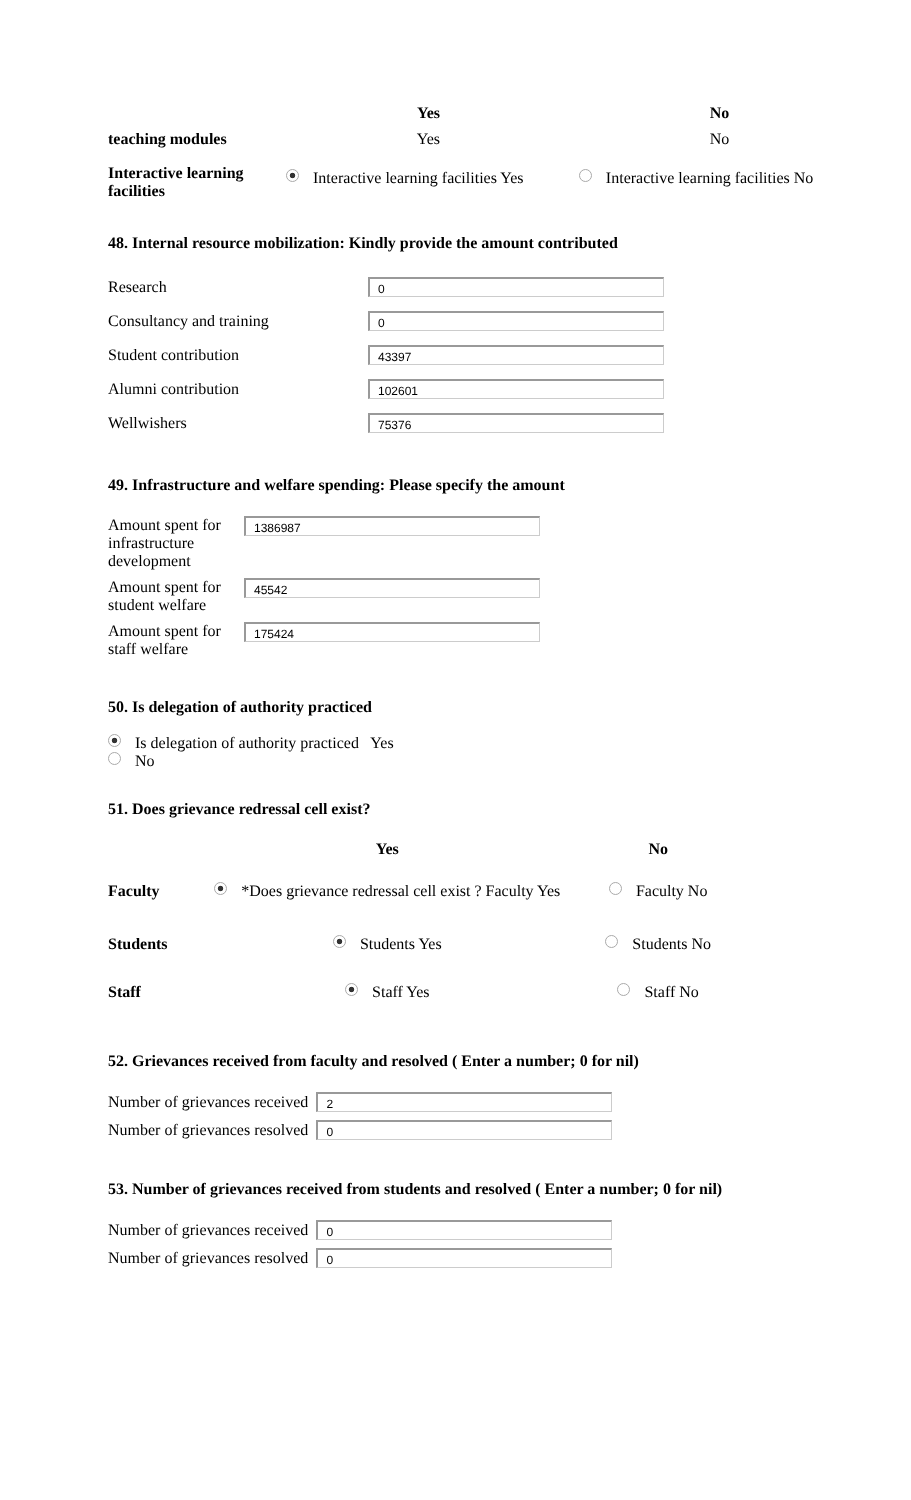| | Yes | No |
| teaching modules | Yes | No |
| Interactive learning facilities | Interactive learning facilities Yes | Interactive learning facilities No |
48. Internal resource mobilization: Kindly provide the amount contributed
| Research | 0 |
| Consultancy and training | 0 |
| Student contribution | 43397 |
| Alumni contribution | 102601 |
| Wellwishers | 75376 |
49. Infrastructure and welfare spending: Please specify the amount
| Amount spent for infrastructure development | 1386987 |
| Amount spent for student welfare | 45542 |
| Amount spent for staff welfare | 175424 |
50. Is delegation of authority practiced
Is delegation of authority practiced Yes
No
51. Does grievance redressal cell exist?
| | Yes | No |
| Faculty | *Does grievance redressal cell exist ? Faculty Yes | Faculty No |
| Students | Students Yes | Students No |
| Staff | Staff Yes | Staff No |
52. Grievances received from faculty and resolved ( Enter a number; 0 for nil)
| Number of grievances received | 2 |
| Number of grievances resolved | 0 |
53. Number of grievances received from students and resolved ( Enter a number; 0 for nil)
| Number of grievances received | 0 |
| Number of grievances resolved | 0 |